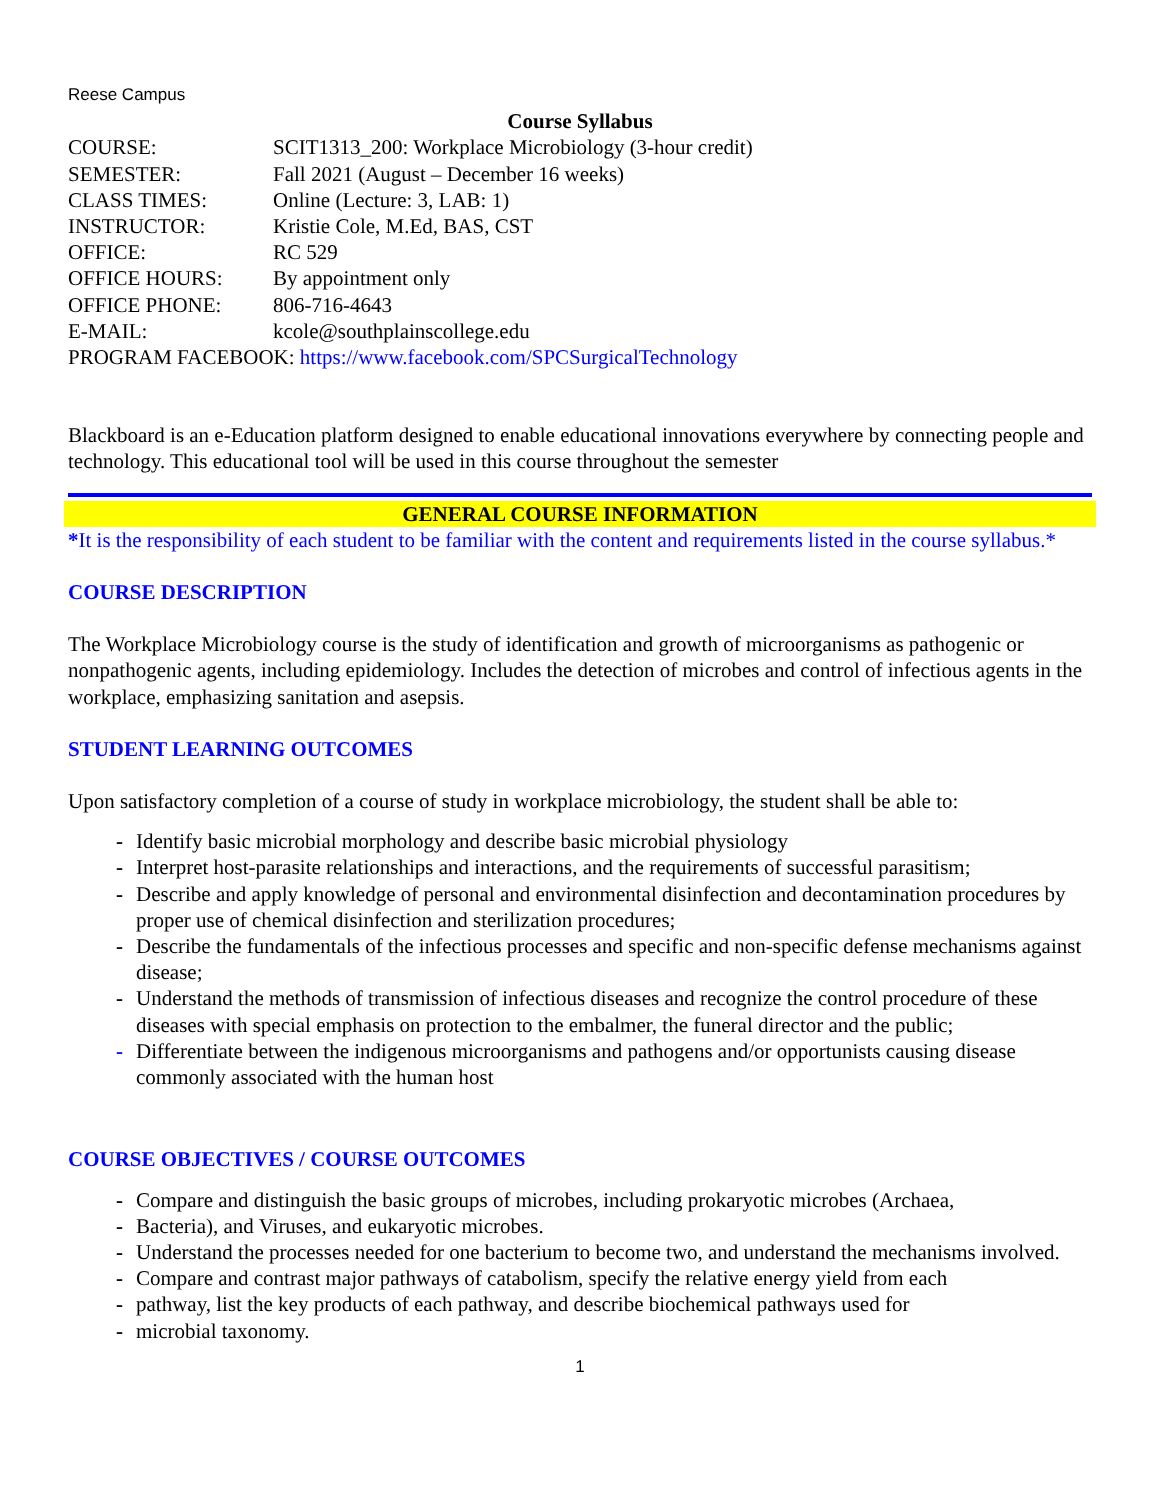Reese Campus
Course Syllabus
COURSE: SCIT1313_200: Workplace Microbiology (3-hour credit)
SEMESTER: Fall 2021 (August – December 16 weeks)
CLASS TIMES: Online (Lecture: 3, LAB: 1)
INSTRUCTOR: Kristie Cole, M.Ed, BAS, CST
OFFICE: RC 529
OFFICE HOURS: By appointment only
OFFICE PHONE: 806-716-4643
E-MAIL: kcole@southplainscollege.edu
PROGRAM FACEBOOK: https://www.facebook.com/SPCSurgicalTechnology
Blackboard is an e-Education platform designed to enable educational innovations everywhere by connecting people and technology. This educational tool will be used in this course throughout the semester
GENERAL COURSE INFORMATION
*It is the responsibility of each student to be familiar with the content and requirements listed in the course syllabus.*
COURSE DESCRIPTION
The Workplace Microbiology course is the study of identification and growth of microorganisms as pathogenic or nonpathogenic agents, including epidemiology. Includes the detection of microbes and control of infectious agents in the workplace, emphasizing sanitation and asepsis.
STUDENT LEARNING OUTCOMES
Upon satisfactory completion of a course of study in workplace microbiology, the student shall be able to:
- Identify basic microbial morphology and describe basic microbial physiology
- Interpret host-parasite relationships and interactions, and the requirements of successful parasitism;
- Describe and apply knowledge of personal and environmental disinfection and decontamination procedures by proper use of chemical disinfection and sterilization procedures;
- Describe the fundamentals of the infectious processes and specific and non-specific defense mechanisms against disease;
- Understand the methods of transmission of infectious diseases and recognize the control procedure of these diseases with special emphasis on protection to the embalmer, the funeral director and the public;
- Differentiate between the indigenous microorganisms and pathogens and/or opportunists causing disease commonly associated with the human host
COURSE OBJECTIVES / COURSE OUTCOMES
- Compare and distinguish the basic groups of microbes, including prokaryotic microbes (Archaea,
- Bacteria), and Viruses, and eukaryotic microbes.
- Understand the processes needed for one bacterium to become two, and understand the mechanisms involved.
- Compare and contrast major pathways of catabolism, specify the relative energy yield from each
- pathway, list the key products of each pathway, and describe biochemical pathways used for
- microbial taxonomy.
1